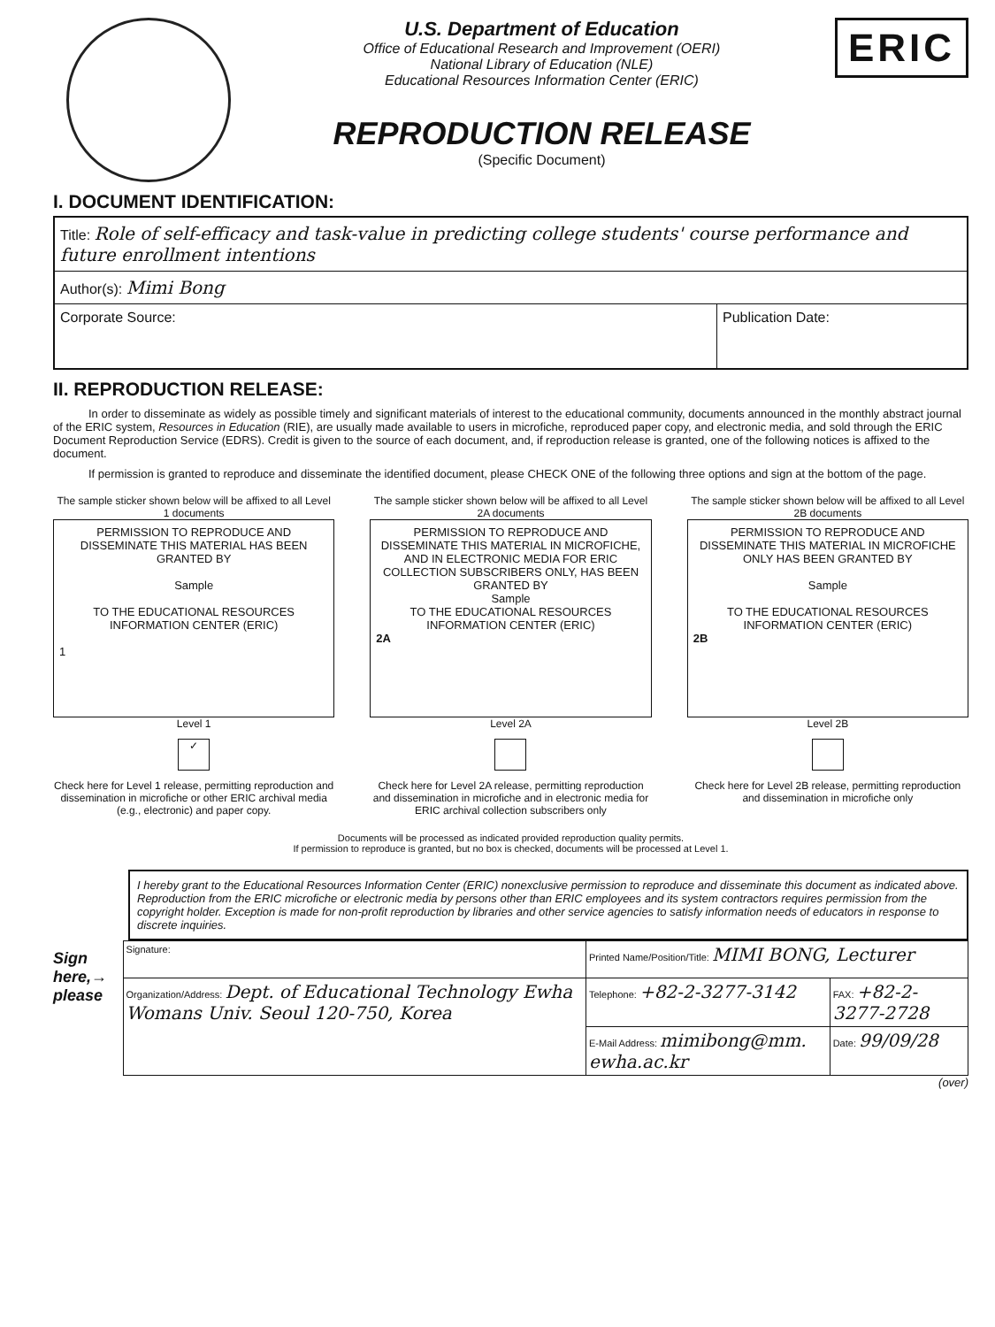U.S. Department of Education
Office of Educational Research and Improvement (OERI)
National Library of Education (NLE)
Educational Resources Information Center (ERIC)
REPRODUCTION RELEASE
(Specific Document)
ERIC
I. DOCUMENT IDENTIFICATION:
| Title: Role of self-efficacy and task-value in predicting college students' course performance and future enrollment intentions | |
| Author(s): Mimi Bong | |
| Corporate Source: | Publication Date: |
II. REPRODUCTION RELEASE:
In order to disseminate as widely as possible timely and significant materials of interest to the educational community, documents announced in the monthly abstract journal of the ERIC system, Resources in Education (RIE), are usually made available to users in microfiche, reproduced paper copy, and electronic media, and sold through the ERIC Document Reproduction Service (EDRS). Credit is given to the source of each document, and, if reproduction release is granted, one of the following notices is affixed to the document.
If permission is granted to reproduce and disseminate the identified document, please CHECK ONE of the following three options and sign at the bottom of the page.
The sample sticker shown below will be affixed to all Level 1 documents
PERMISSION TO REPRODUCE AND DISSEMINATE THIS MATERIAL HAS BEEN GRANTED BY
Sample
TO THE EDUCATIONAL RESOURCES INFORMATION CENTER (ERIC)
1
Level 1
✓
Check here for Level 1 release, permitting reproduction and dissemination in microfiche or other ERIC archival media (e.g., electronic) and paper copy.
The sample sticker shown below will be affixed to all Level 2A documents
PERMISSION TO REPRODUCE AND DISSEMINATE THIS MATERIAL IN MICROFICHE, AND IN ELECTRONIC MEDIA FOR ERIC COLLECTION SUBSCRIBERS ONLY, HAS BEEN GRANTED BY
Sample
TO THE EDUCATIONAL RESOURCES INFORMATION CENTER (ERIC)
2A
Level 2A
Check here for Level 2A release, permitting reproduction and dissemination in microfiche and in electronic media for ERIC archival collection subscribers only
The sample sticker shown below will be affixed to all Level 2B documents
PERMISSION TO REPRODUCE AND DISSEMINATE THIS MATERIAL IN MICROFICHE ONLY HAS BEEN GRANTED BY
Sample
TO THE EDUCATIONAL RESOURCES INFORMATION CENTER (ERIC)
2B
Level 2B
Check here for Level 2B release, permitting reproduction and dissemination in microfiche only
Documents will be processed as indicated provided reproduction quality permits.
If permission to reproduce is granted, but no box is checked, documents will be processed at Level 1.
I hereby grant to the Educational Resources Information Center (ERIC) nonexclusive permission to reproduce and disseminate this document as indicated above. Reproduction from the ERIC microfiche or electronic media by persons other than ERIC employees and its system contractors requires permission from the copyright holder. Exception is made for non-profit reproduction by libraries and other service agencies to satisfy information needs of educators in response to discrete inquiries.
Sign here,→ please
| Signature: | Printed Name/Position/Title: MIMI BONG, Lecturer | |
| Organization/Address: Dept. of Educational Technology Ewha Womans Univ. Seoul 120-750, Korea | Telephone: +82-2-3277-3142 | FAX: +82-2-3277-2728 |
| | E-Mail Address: mimibong@mm. ewha.ac.kr | Date: 99/09/28 |
(over)